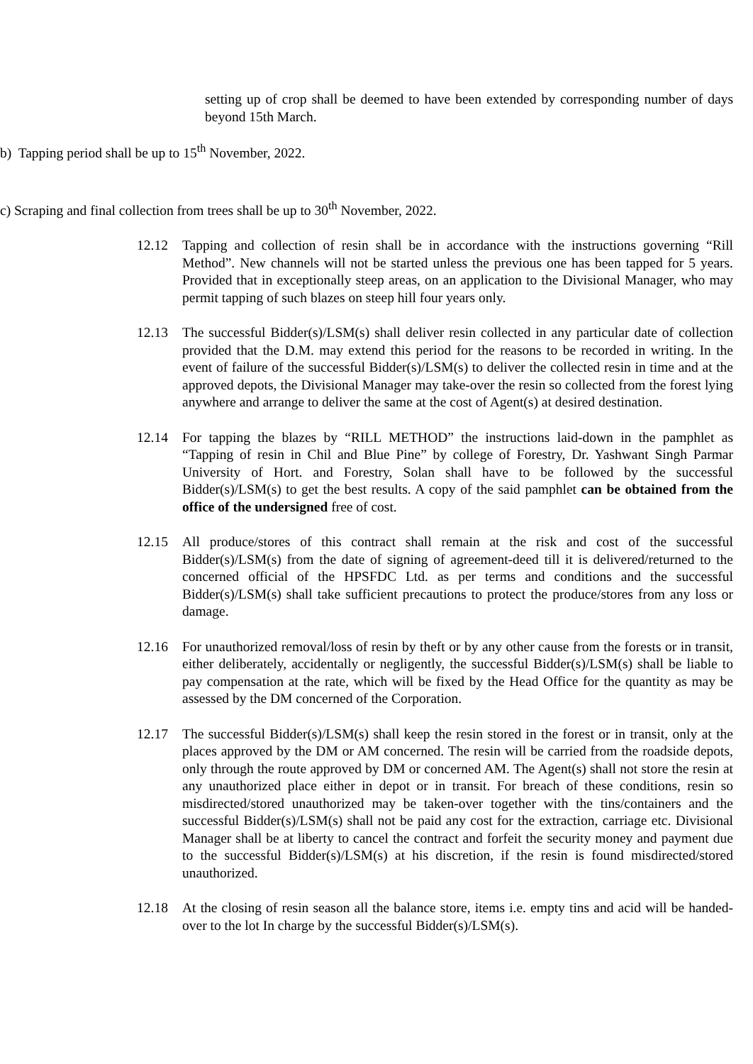setting up of crop shall be deemed to have been extended by corresponding number of days beyond 15th March.
b) Tapping period shall be up to 15<sup>th</sup> November, 2022.
c) Scraping and final collection from trees shall be up to 30<sup>th</sup> November, 2022.
12.12 Tapping and collection of resin shall be in accordance with the instructions governing “Rill Method”. New channels will not be started unless the previous one has been tapped for 5 years. Provided that in exceptionally steep areas, on an application to the Divisional Manager, who may permit tapping of such blazes on steep hill four years only.
12.13 The successful Bidder(s)/LSM(s) shall deliver resin collected in any particular date of collection provided that the D.M. may extend this period for the reasons to be recorded in writing. In the event of failure of the successful Bidder(s)/LSM(s) to deliver the collected resin in time and at the approved depots, the Divisional Manager may take-over the resin so collected from the forest lying anywhere and arrange to deliver the same at the cost of Agent(s) at desired destination.
12.14 For tapping the blazes by “RILL METHOD” the instructions laid-down in the pamphlet as “Tapping of resin in Chil and Blue Pine” by college of Forestry, Dr. Yashwant Singh Parmar University of Hort. and Forestry, Solan shall have to be followed by the successful Bidder(s)/LSM(s) to get the best results. A copy of the said pamphlet can be obtained from the office of the undersigned free of cost.
12.15 All produce/stores of this contract shall remain at the risk and cost of the successful Bidder(s)/LSM(s) from the date of signing of agreement-deed till it is delivered/returned to the concerned official of the HPSFDC Ltd. as per terms and conditions and the successful Bidder(s)/LSM(s) shall take sufficient precautions to protect the produce/stores from any loss or damage.
12.16 For unauthorized removal/loss of resin by theft or by any other cause from the forests or in transit, either deliberately, accidentally or negligently, the successful Bidder(s)/LSM(s) shall be liable to pay compensation at the rate, which will be fixed by the Head Office for the quantity as may be assessed by the DM concerned of the Corporation.
12.17 The successful Bidder(s)/LSM(s) shall keep the resin stored in the forest or in transit, only at the places approved by the DM or AM concerned. The resin will be carried from the roadside depots, only through the route approved by DM or concerned AM. The Agent(s) shall not store the resin at any unauthorized place either in depot or in transit. For breach of these conditions, resin so misdirected/stored unauthorized may be taken-over together with the tins/containers and the successful Bidder(s)/LSM(s) shall not be paid any cost for the extraction, carriage etc. Divisional Manager shall be at liberty to cancel the contract and forfeit the security money and payment due to the successful Bidder(s)/LSM(s) at his discretion, if the resin is found misdirected/stored unauthorized.
12.18 At the closing of resin season all the balance store, items i.e. empty tins and acid will be handed-over to the lot In charge by the successful Bidder(s)/LSM(s).